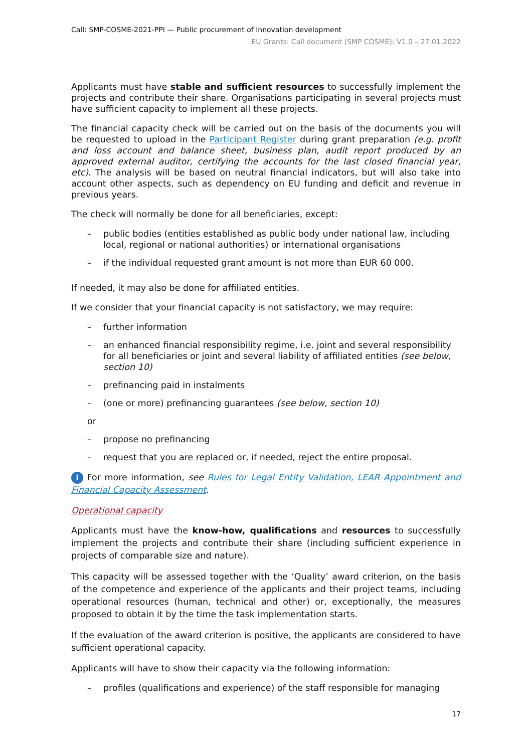Call: SMP-COSME-2021-PPI — Public procurement of Innovation development
EU Grants: Call document (SMP COSME): V1.0 – 27.01.2022
Applicants must have stable and sufficient resources to successfully implement the projects and contribute their share. Organisations participating in several projects must have sufficient capacity to implement all these projects.
The financial capacity check will be carried out on the basis of the documents you will be requested to upload in the Participant Register during grant preparation (e.g. profit and loss account and balance sheet, business plan, audit report produced by an approved external auditor, certifying the accounts for the last closed financial year, etc). The analysis will be based on neutral financial indicators, but will also take into account other aspects, such as dependency on EU funding and deficit and revenue in previous years.
The check will normally be done for all beneficiaries, except:
– public bodies (entities established as public body under national law, including local, regional or national authorities) or international organisations
– if the individual requested grant amount is not more than EUR 60 000.
If needed, it may also be done for affiliated entities.
If we consider that your financial capacity is not satisfactory, we may require:
– further information
– an enhanced financial responsibility regime, i.e. joint and several responsibility for all beneficiaries or joint and several liability of affiliated entities (see below, section 10)
– prefinancing paid in instalments
– (one or more) prefinancing guarantees (see below, section 10)
or
– propose no prefinancing
– request that you are replaced or, if needed, reject the entire proposal.
i For more information, see Rules for Legal Entity Validation, LEAR Appointment and Financial Capacity Assessment.
Operational capacity
Applicants must have the know-how, qualifications and resources to successfully implement the projects and contribute their share (including sufficient experience in projects of comparable size and nature).
This capacity will be assessed together with the ‘Quality’ award criterion, on the basis of the competence and experience of the applicants and their project teams, including operational resources (human, technical and other) or, exceptionally, the measures proposed to obtain it by the time the task implementation starts.
If the evaluation of the award criterion is positive, the applicants are considered to have sufficient operational capacity.
Applicants will have to show their capacity via the following information:
– profiles (qualifications and experience) of the staff responsible for managing
17